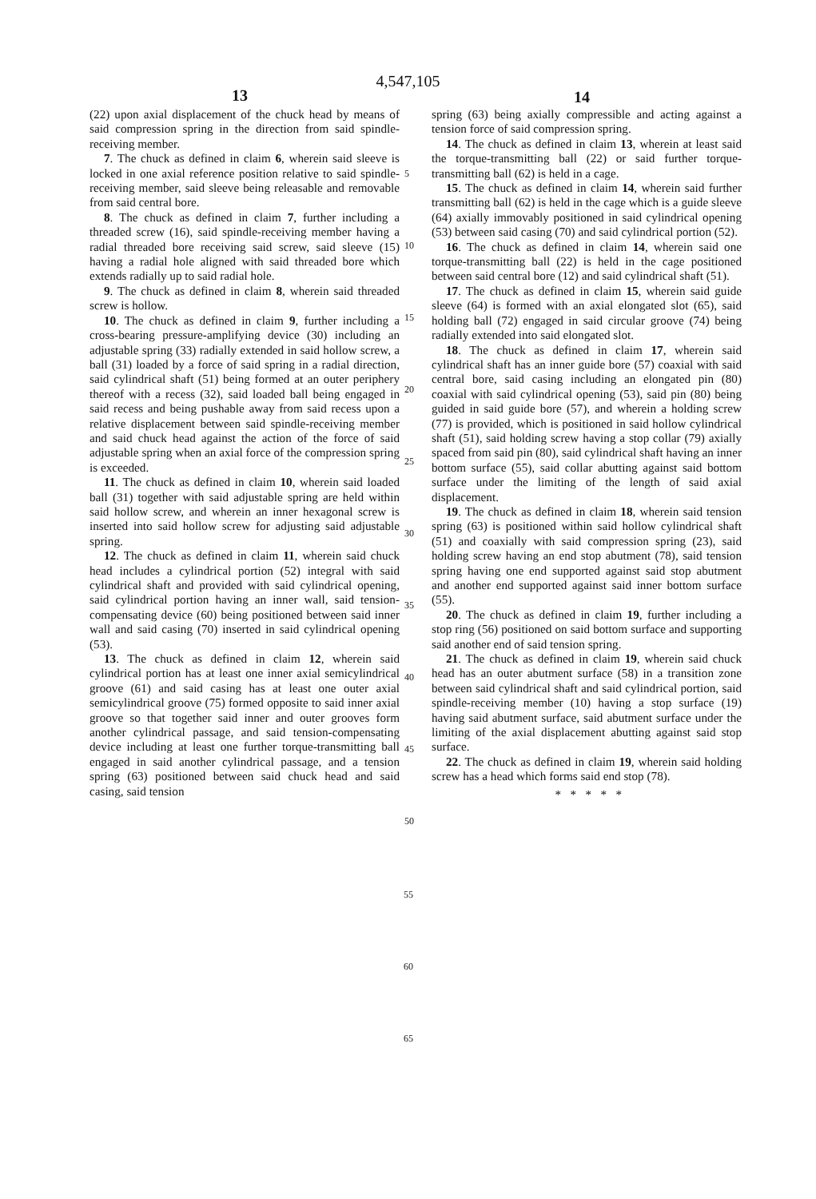4,547,105
13 14
(22) upon axial displacement of the chuck head by means of said compression spring in the direction from said spindle-receiving member.
7. The chuck as defined in claim 6, wherein said sleeve is locked in one axial reference position relative to said spindle-receiving member, said sleeve being releasable and removable from said central bore.
8. The chuck as defined in claim 7, further including a threaded screw (16), said spindle-receiving member having a radial threaded bore receiving said screw, said sleeve (15) having a radial hole aligned with said threaded bore which extends radially up to said radial hole.
9. The chuck as defined in claim 8, wherein said threaded screw is hollow.
10. The chuck as defined in claim 9, further including a cross-bearing pressure-amplifying device (30) including an adjustable spring (33) radially extended in said hollow screw, a ball (31) loaded by a force of said spring in a radial direction, said cylindrical shaft (51) being formed at an outer periphery thereof with a recess (32), said loaded ball being engaged in said recess and being pushable away from said recess upon a relative displacement between said spindle-receiving member and said chuck head against the action of the force of said adjustable spring when an axial force of the compression spring is exceeded.
11. The chuck as defined in claim 10, wherein said loaded ball (31) together with said adjustable spring are held within said hollow screw, and wherein an inner hexagonal screw is inserted into said hollow screw for adjusting said adjustable spring.
12. The chuck as defined in claim 11, wherein said chuck head includes a cylindrical portion (52) integral with said cylindrical shaft and provided with said cylindrical opening, said cylindrical portion having an inner wall, said tension-compensating device (60) being positioned between said inner wall and said casing (70) inserted in said cylindrical opening (53).
13. The chuck as defined in claim 12, wherein said cylindrical portion has at least one inner axial semicylindrical groove (61) and said casing has at least one outer axial semicylindrical groove (75) formed opposite to said inner axial groove so that together said inner and outer grooves form another cylindrical passage, and said tension-compensating device including at least one further torque-transmitting ball engaged in said another cylindrical passage, and a tension spring (63) positioned between said chuck head and said casing, said tension
5
10
15
20
25
30
35
40
45
50
spring (63) being axially compressible and acting against a tension force of said compression spring.
14. The chuck as defined in claim 13, wherein at least said the torque-transmitting ball (22) or said further torque-transmitting ball (62) is held in a cage.
15. The chuck as defined in claim 14, wherein said further transmitting ball (62) is held in the cage which is a guide sleeve (64) axially immovably positioned in said cylindrical opening (53) between said casing (70) and said cylindrical portion (52).
16. The chuck as defined in claim 14, wherein said one torque-transmitting ball (22) is held in the cage positioned between said central bore (12) and said cylindrical shaft (51).
17. The chuck as defined in claim 15, wherein said guide sleeve (64) is formed with an axial elongated slot (65), said holding ball (72) engaged in said circular groove (74) being radially extended into said elongated slot.
18. The chuck as defined in claim 17, wherein said cylindrical shaft has an inner guide bore (57) coaxial with said central bore, said casing including an elongated pin (80) coaxial with said cylindrical opening (53), said pin (80) being guided in said guide bore (57), and wherein a holding screw (77) is provided, which is positioned in said hollow cylindrical shaft (51), said holding screw having a stop collar (79) axially spaced from said pin (80), said cylindrical shaft having an inner bottom surface (55), said collar abutting against said bottom surface under the limiting of the length of said axial displacement.
19. The chuck as defined in claim 18, wherein said tension spring (63) is positioned within said hollow cylindrical shaft (51) and coaxially with said compression spring (23), said holding screw having an end stop abutment (78), said tension spring having one end supported against said stop abutment and another end supported against said inner bottom surface (55).
20. The chuck as defined in claim 19, further including a stop ring (56) positioned on said bottom surface and supporting said another end of said tension spring.
21. The chuck as defined in claim 19, wherein said chuck head has an outer abutment surface (58) in a transition zone between said cylindrical shaft and said cylindrical portion, said spindle-receiving member (10) having a stop surface (19) having said abutment surface, said abutment surface under the limiting of the axial displacement abutting against said stop surface.
22. The chuck as defined in claim 19, wherein said holding screw has a head which forms said end stop (78).
* * * * *
55
60
65